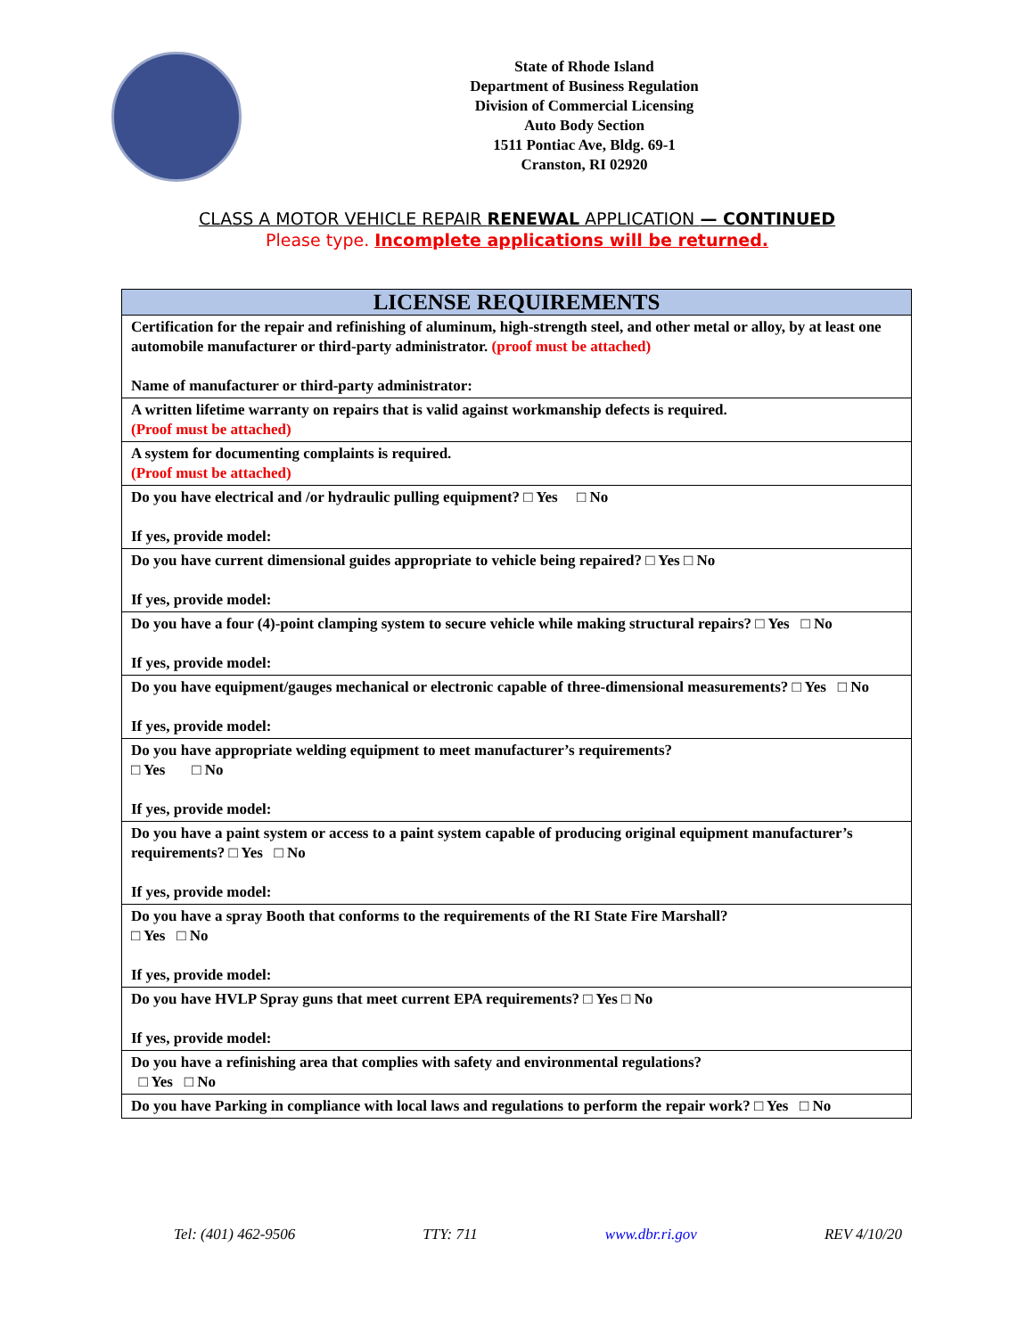State of Rhode Island
Department of Business Regulation
Division of Commercial Licensing
Auto Body Section
1511 Pontiac Ave, Bldg. 69-1
Cranston, RI 02920
CLASS A MOTOR VEHICLE REPAIR RENEWAL APPLICATION — CONTINUED
Please type. Incomplete applications will be returned.
| LICENSE REQUIREMENTS |
| --- |
| Certification for the repair and refinishing of aluminum, high-strength steel, and other metal or alloy, by at least one automobile manufacturer or third-party administrator. (proof must be attached) Name of manufacturer or third-party administrator: |
| A written lifetime warranty on repairs that is valid against workmanship defects is required. (Proof must be attached) |
| A system for documenting complaints is required. (Proof must be attached) |
| Do you have electrical and /or hydraulic pulling equipment? □ Yes □ No If yes, provide model: |
| Do you have current dimensional guides appropriate to vehicle being repaired? □ Yes □ No If yes, provide model: |
| Do you have a four (4)-point clamping system to secure vehicle while making structural repairs? □ Yes □ No If yes, provide model: |
| Do you have equipment/gauges mechanical or electronic capable of three-dimensional measurements? □ Yes □ No If yes, provide model: |
| Do you have appropriate welding equipment to meet manufacturer’s requirements? □ Yes □ No If yes, provide model: |
| Do you have a paint system or access to a paint system capable of producing original equipment manufacturer’s requirements? □ Yes □ No If yes, provide model: |
| Do you have a spray Booth that conforms to the requirements of the RI State Fire Marshall? □ Yes □ No If yes, provide model: |
| Do you have HVLP Spray guns that meet current EPA requirements? □ Yes □ No If yes, provide model: |
| Do you have a refinishing area that complies with safety and environmental regulations? □ Yes □ No |
| Do you have Parking in compliance with local laws and regulations to perform the repair work? □ Yes □ No |
Tel: (401) 462-9506 TTY: 711 www.dbr.ri.gov REV 4/10/20